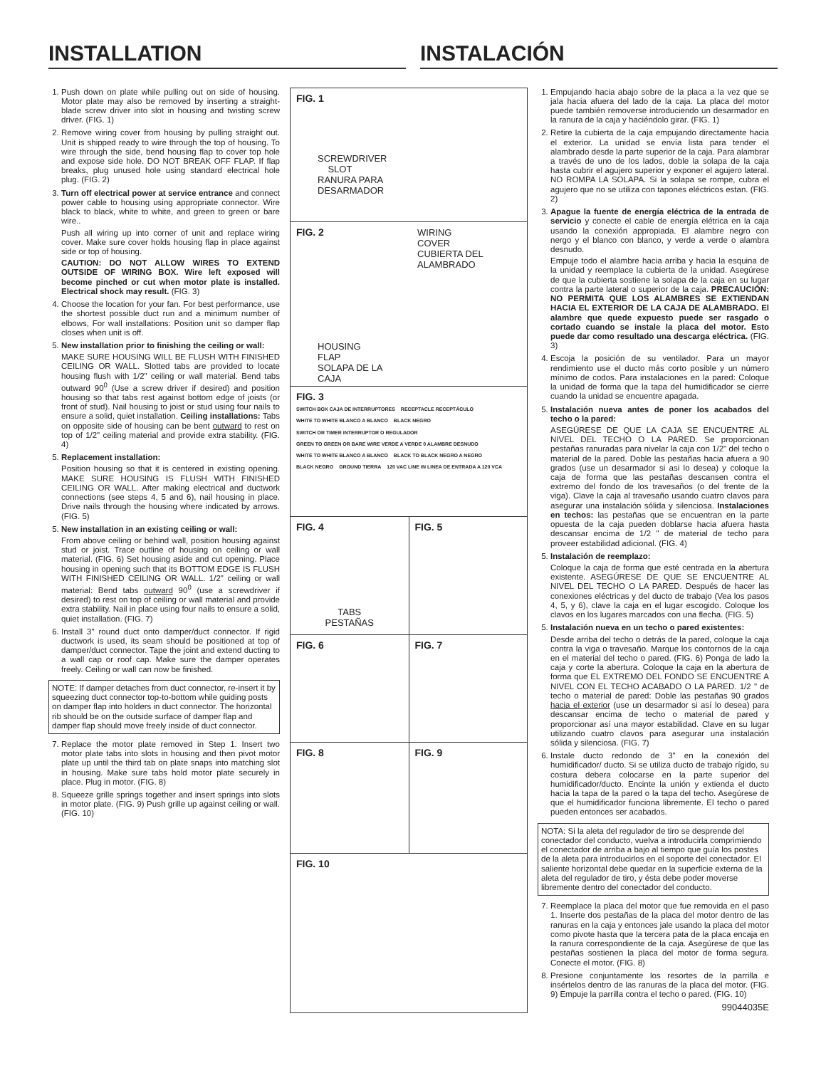INSTALLATION INSTALACIÓN
1. Push down on plate while pulling out on side of housing. Motor plate may also be removed by inserting a straight-blade screw driver into slot in housing and twisting screw driver. (FIG. 1)
2. Remove wiring cover from housing by pulling straight out. Unit is shipped ready to wire through the top of housing. To wire through the side, bend housing flap to cover top hole and expose side hole. DO NOT BREAK OFF FLAP. If flap breaks, plug unused hole using standard electrical hole plug. (FIG. 2)
3. Turn off electrical power at service entrance and connect power cable to housing using appropriate connector. Wire black to black, white to white, and green to green or bare wire..
Push all wiring up into corner of unit and replace wiring cover. Make sure cover holds housing flap in place against side or top of housing.
CAUTION: DO NOT ALLOW WIRES TO EXTEND OUTSIDE OF WIRING BOX. Wire left exposed will become pinched or cut when motor plate is installed. Electrical shock may result. (FIG. 3)
4. Choose the location for your fan. For best performance, use the shortest possible duct run and a minimum number of elbows, For wall installations: Position unit so damper flap closes when unit is off.
5. New installation prior to finishing the ceiling or wall:
MAKE SURE HOUSING WILL BE FLUSH WITH FINISHED CEILING OR WALL. Slotted tabs are provided to locate housing flush with 1/2" ceiling or wall material. Bend tabs outward 90<sup>0</sup> (Use a screw driver if desired) and position housing so that tabs rest against bottom edge of joists (or front of stud). Nail housing to joist or stud using four nails to ensure a solid, quiet installation. Ceiling installations: Tabs on opposite side of housing can be bent outward to rest on top of 1/2" ceiling material and provide extra stability. (FIG. 4)
5. Replacement installation:
Position housing so that it is centered in existing opening. MAKE SURE HOUSING IS FLUSH WITH FINISHED CEILING OR WALL. After making electrical and ductwork connections (see steps 4, 5 and 6), nail housing in place. Drive nails through the housing where indicated by arrows. (FIG. 5)
5. New installation in an existing ceiling or wall:
From above ceiling or behind wall, position housing against stud or joist. Trace outline of housing on ceiling or wall material. (FIG. 6) Set housing aside and cut opening. Place housing in opening such that its BOTTOM EDGE IS FLUSH WITH FINISHED CEILING OR WALL. 1/2" ceiling or wall material: Bend tabs outward 90<sup>0</sup> (use a screwdriver if desired) to rest on top of ceiling or wall material and provide extra stability. Nail in place using four nails to ensure a solid, quiet installation. (FIG. 7)
6. Install 3" round duct onto damper/duct connector. If rigid ductwork is used, its seam should be positioned at top of damper/duct connector. Tape the joint and extend ducting to a wall cap or roof cap. Make sure the damper operates freely. Ceiling or wall can now be finished.
NOTE: If damper detaches from duct connector, re-insert it by squeezing duct connector top-to-bottom while guiding posts on damper flap into holders in duct connector. The horizontal rib should be on the outside surface of damper flap and damper flap should move freely inside of duct connector.
7. Replace the motor plate removed in Step 1. Insert two motor plate tabs into slots in housing and then pivot motor plate up until the third tab on plate snaps into matching slot in housing. Make sure tabs hold motor plate securely in place. Plug in motor. (FIG. 8)
8. Squeeze grille springs together and insert springs into slots in motor plate. (FIG. 9) Push grille up against ceiling or wall. (FIG. 10)
FIG. 1
SCREWDRIVER
SLOT
RANURA PARA
DESARMADOR
FIG. 2
WIRING
COVER
CUBIERTA DEL
ALAMBRADO
HOUSING
FLAP
SOLAPA DE LA
CAJA
FIG. 3
SWITCH BOX CAJA DE INTERRUPTORES RECEPTACLE RECEPTÁCULO WHITE TO WHITE BLANCO A BLANCO BLACK NEGRO SWITCH OR TIMER INTERRUPTOR O REGULADOR GREEN TO GREEN OR BARE WIRE VERDE A VERDE 0 ALAMBRE DESNUDO WHITE TO WHITE BLANCO A BLANCO BLACK TO BLACK NEGRO A NEGRO BLACK NEGRO GROUND TIERRA 120 VAC LINE IN LINEA DE ENTRADA A 120 VCA
FIG. 4
TABS
PESTAÑAS
FIG. 5
FIG. 6 FIG. 7
FIG. 8 FIG. 9
FIG. 10
1. Empujando hacia abajo sobre de la placa a la vez que se jala hacia afuera del lado de la caja. La placa del motor puede también removerse introduciendo un desarmador en la ranura de la caja y haciéndolo girar. (FIG. 1)
2. Retire la cubierta de la caja empujando directamente hacia el exterior. La unidad se envía lista para tender el alambrado desde la parte superior de la caja. Para alambrar a través de uno de los lados, doble la solapa de la caja hasta cubrir el agujero superior y exponer el agujero lateral. NO ROMPA LA SOLAPA. Si la solapa se rompe, cubra el agujero que no se utiliza con tapones eléctricos estan. (FIG. 2)
3. Apague la fuente de energía eléctrica de la entrada de servicio y conecte el cable de energía elétrica en la caja usando la conexión appropiada. El alambre negro con nergo y el blanco con blanco, y verde a verde o alambra desnudo.
Empuje todo el alambre hacia arriba y hacia la esquina de la unidad y reemplace la cubierta de la unidad. Asegúrese de que la cubierta sostiene la solapa de la caja en su lugar contra la parte lateral o superior de la caja. PRECAUCIÓN: NO PERMITA QUE LOS ALAMBRES SE EXTIENDAN HACIA EL EXTERIOR DE LA CAJA DE ALAMBRADO. El alambre que quede expuesto puede ser rasgado o cortado cuando se instale la placa del motor. Esto puede dar como resultado una descarga eléctrica. (FIG. 3)
4. Escoja la posición de su ventilador. Para un mayor rendimiento use el ducto más corto posible y un número mínimo de codos. Para instalaciones en la pared: Coloque la unidad de forma que la tapa del humidificador se cierre cuando la unidad se encuentre apagada.
5. Instalación nueva antes de poner los acabados del techo o la pared:
ASEGÚRESE DE QUE LA CAJA SE ENCUENTRE AL NIVEL DEL TECHO O LA PARED. Se proporcionan pestañas ranuradas para nivelar la caja con 1/2" del techo o material de la pared. Doble las pestañas hacia afuera a 90 grados (use un desarmador si asi lo desea) y coloque la caja de forma que las pestañas descansen contra el extremo del fondo de los travesaños (o del frente de la viga). Clave la caja al travesaño usando cuatro clavos para asegurar una instalación sólida y silenciosa. Instalaciones en techos: las pestañas que se encuentran en la parte opuesta de la caja pueden doblarse hacia afuera hasta descansar encima de 1/2 " de material de techo para proveer estabilidad adicional. (FIG. 4)
5. Instalación de reemplazo:
Coloque la caja de forma que esté centrada en la abertura existente. ASEGÚRESE DE QUE SE ENCUENTRE AL NIVEL DEL TECHO O LA PARED. Después de hacer las conexiones eléctricas y del ducto de trabajo (Vea los pasos 4, 5, y 6), clave la caja en el lugar escogido. Coloque los clavos en los lugares marcados con una flecha. (FIG. 5)
5. Instalación nueva en un techo o pared existentes:
Desde arriba del techo o detrás de la pared, coloque la caja contra la viga o travesaño. Marque los contornos de la caja en el material del techo o pared. (FIG. 6) Ponga de lado la caja y corte la abertura. Coloque la caja en la abertura de forma que EL EXTREMO DEL FONDO SE ENCUENTRE A NIVEL CON EL TECHO ACABADO O LA PARED. 1/2 " de techo o material de pared: Doble las pestañas 90 grados hacia el exterior (use un desarmador si así lo desea) para descansar encima de techo o material de pared y proporcionar así una mayor estabilidad. Clave en su lugar utilizando cuatro clavos para asegurar una instalación sólida y silenciosa. (FIG. 7)
6. Instale ducto redondo de 3" en la conexión del humidificador/ ducto. Si se utiliza ducto de trabajo rígido, su costura debera colocarse en la parte superior del humidificador/ducto. Encinte la unión y extienda el ducto hacia la tapa de la pared o la tapa del techo. Asegúrese de que el humidificador funciona libremente. El techo o pared pueden entonces ser acabados.
NOTA: Si la aleta del regulador de tiro se desprende del conectador del conducto, vuelva a introducirla comprimiendo el conectador de arriba a bajo al tiempo que guía los postes de la aleta para introducirlos en el soporte del conectador. El saliente horizontal debe quedar en la superficie externa de la aleta del regulador de tiro, y ésta debe poder moverse libremente dentro del conectador del conducto.
7. Reemplace la placa del motor que fue removida en el paso 1. Inserte dos pestañas de la placa del motor dentro de las ranuras en la caja y entonces jale usando la placa del motor como pivote hasta que la tercera pata de la placa encaja en la ranura correspondiente de la caja. Asegúrese de que las pestañas sostienen la placa del motor de forma segura. Conecte el motor. (FIG. 8)
8. Presione conjuntamente los resortes de la parrilla e insértelos dentro de las ranuras de la placa del motor. (FIG. 9) Empuje la parrilla contra el techo o pared. (FIG. 10)
99044035E